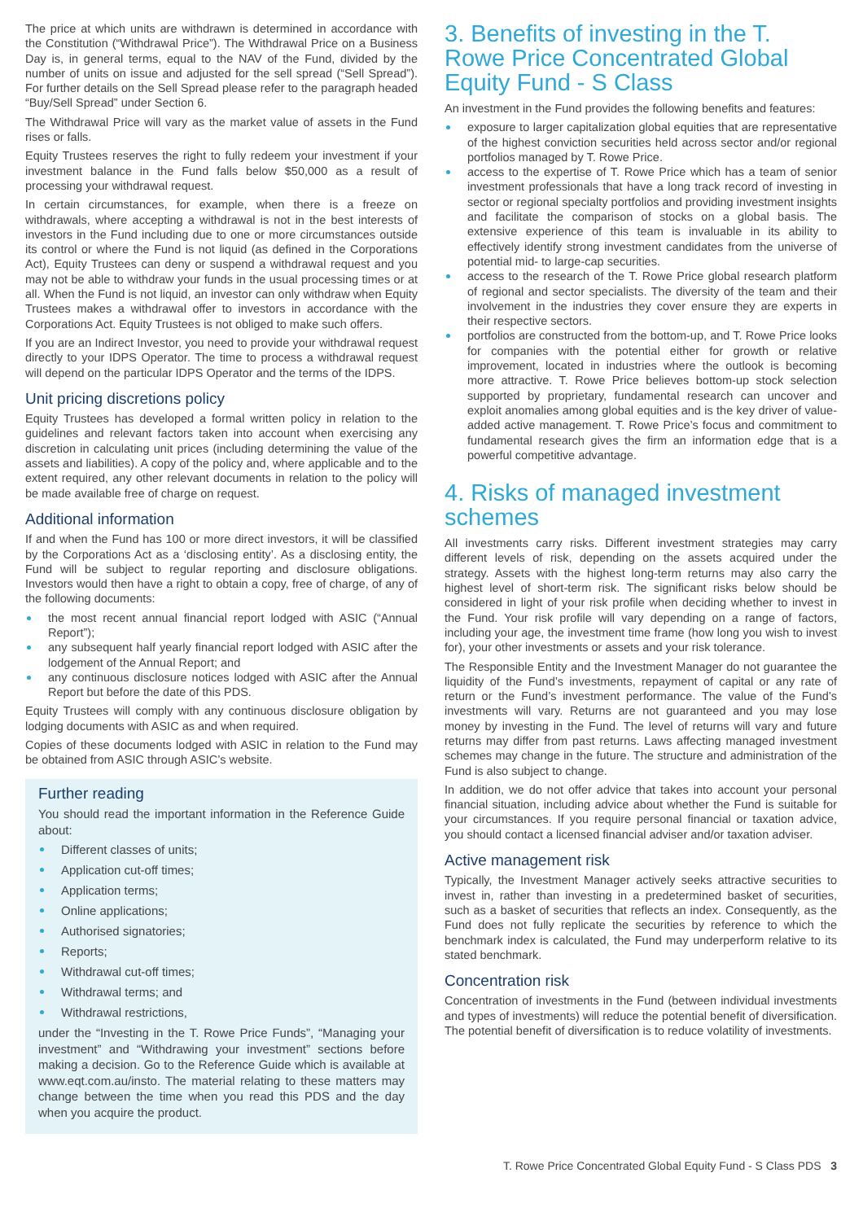The price at which units are withdrawn is determined in accordance with the Constitution (“Withdrawal Price”). The Withdrawal Price on a Business Day is, in general terms, equal to the NAV of the Fund, divided by the number of units on issue and adjusted for the sell spread (“Sell Spread”). For further details on the Sell Spread please refer to the paragraph headed “Buy/Sell Spread” under Section 6.
The Withdrawal Price will vary as the market value of assets in the Fund rises or falls.
Equity Trustees reserves the right to fully redeem your investment if your investment balance in the Fund falls below $50,000 as a result of processing your withdrawal request.
In certain circumstances, for example, when there is a freeze on withdrawals, where accepting a withdrawal is not in the best interests of investors in the Fund including due to one or more circumstances outside its control or where the Fund is not liquid (as defined in the Corporations Act), Equity Trustees can deny or suspend a withdrawal request and you may not be able to withdraw your funds in the usual processing times or at all. When the Fund is not liquid, an investor can only withdraw when Equity Trustees makes a withdrawal offer to investors in accordance with the Corporations Act. Equity Trustees is not obliged to make such offers.
If you are an Indirect Investor, you need to provide your withdrawal request directly to your IDPS Operator. The time to process a withdrawal request will depend on the particular IDPS Operator and the terms of the IDPS.
Unit pricing discretions policy
Equity Trustees has developed a formal written policy in relation to the guidelines and relevant factors taken into account when exercising any discretion in calculating unit prices (including determining the value of the assets and liabilities). A copy of the policy and, where applicable and to the extent required, any other relevant documents in relation to the policy will be made available free of charge on request.
Additional information
If and when the Fund has 100 or more direct investors, it will be classified by the Corporations Act as a ‘disclosing entity’. As a disclosing entity, the Fund will be subject to regular reporting and disclosure obligations. Investors would then have a right to obtain a copy, free of charge, of any of the following documents:
the most recent annual financial report lodged with ASIC (“Annual Report”);
any subsequent half yearly financial report lodged with ASIC after the lodgement of the Annual Report; and
any continuous disclosure notices lodged with ASIC after the Annual Report but before the date of this PDS.
Equity Trustees will comply with any continuous disclosure obligation by lodging documents with ASIC as and when required.
Copies of these documents lodged with ASIC in relation to the Fund may be obtained from ASIC through ASIC’s website.
Further reading
You should read the important information in the Reference Guide about:
Different classes of units;
Application cut-off times;
Application terms;
Online applications;
Authorised signatories;
Reports;
Withdrawal cut-off times;
Withdrawal terms; and
Withdrawal restrictions,
under the “Investing in the T. Rowe Price Funds”, “Managing your investment” and “Withdrawing your investment” sections before making a decision. Go to the Reference Guide which is available at www.eqt.com.au/insto. The material relating to these matters may change between the time when you read this PDS and the day when you acquire the product.
3. Benefits of investing in the T. Rowe Price Concentrated Global Equity Fund - S Class
An investment in the Fund provides the following benefits and features:
exposure to larger capitalization global equities that are representative of the highest conviction securities held across sector and/or regional portfolios managed by T. Rowe Price.
access to the expertise of T. Rowe Price which has a team of senior investment professionals that have a long track record of investing in sector or regional specialty portfolios and providing investment insights and facilitate the comparison of stocks on a global basis. The extensive experience of this team is invaluable in its ability to effectively identify strong investment candidates from the universe of potential mid- to large-cap securities.
access to the research of the T. Rowe Price global research platform of regional and sector specialists. The diversity of the team and their involvement in the industries they cover ensure they are experts in their respective sectors.
portfolios are constructed from the bottom-up, and T. Rowe Price looks for companies with the potential either for growth or relative improvement, located in industries where the outlook is becoming more attractive. T. Rowe Price believes bottom-up stock selection supported by proprietary, fundamental research can uncover and exploit anomalies among global equities and is the key driver of value-added active management. T. Rowe Price’s focus and commitment to fundamental research gives the firm an information edge that is a powerful competitive advantage.
4. Risks of managed investment schemes
All investments carry risks. Different investment strategies may carry different levels of risk, depending on the assets acquired under the strategy. Assets with the highest long-term returns may also carry the highest level of short-term risk. The significant risks below should be considered in light of your risk profile when deciding whether to invest in the Fund. Your risk profile will vary depending on a range of factors, including your age, the investment time frame (how long you wish to invest for), your other investments or assets and your risk tolerance.
The Responsible Entity and the Investment Manager do not guarantee the liquidity of the Fund’s investments, repayment of capital or any rate of return or the Fund’s investment performance. The value of the Fund’s investments will vary. Returns are not guaranteed and you may lose money by investing in the Fund. The level of returns will vary and future returns may differ from past returns. Laws affecting managed investment schemes may change in the future. The structure and administration of the Fund is also subject to change.
In addition, we do not offer advice that takes into account your personal financial situation, including advice about whether the Fund is suitable for your circumstances. If you require personal financial or taxation advice, you should contact a licensed financial adviser and/or taxation adviser.
Active management risk
Typically, the Investment Manager actively seeks attractive securities to invest in, rather than investing in a predetermined basket of securities, such as a basket of securities that reflects an index. Consequently, as the Fund does not fully replicate the securities by reference to which the benchmark index is calculated, the Fund may underperform relative to its stated benchmark.
Concentration risk
Concentration of investments in the Fund (between individual investments and types of investments) will reduce the potential benefit of diversification. The potential benefit of diversification is to reduce volatility of investments.
T. Rowe Price Concentrated Global Equity Fund - S Class PDS 3